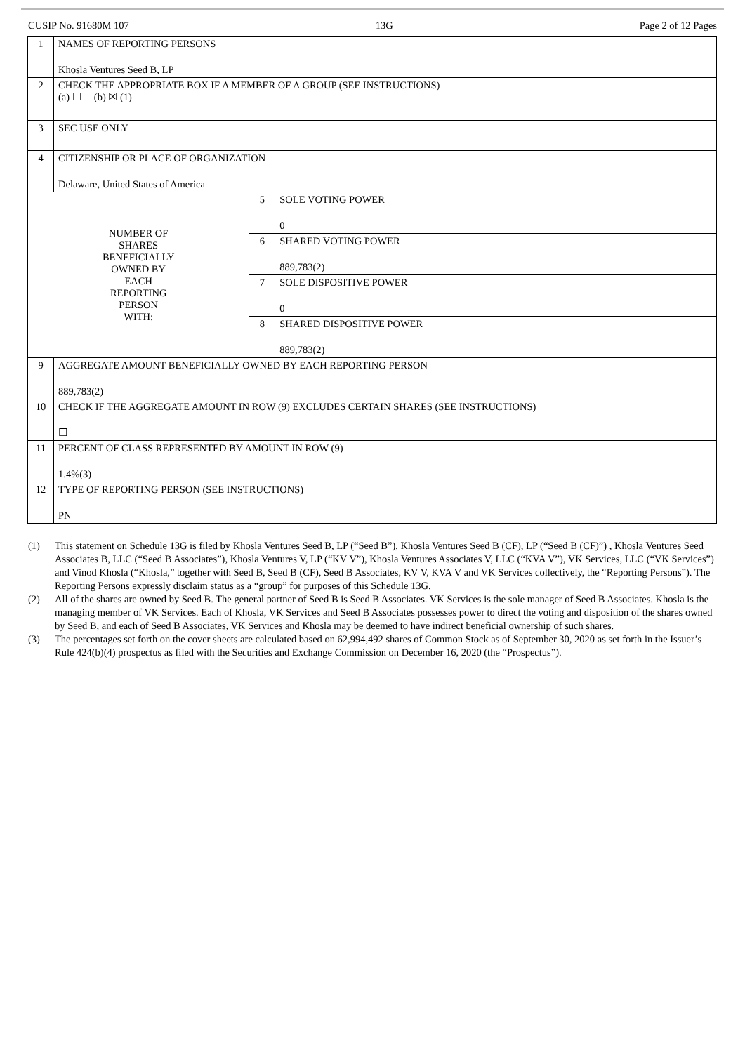CUSIP No. 91680M 107 13G Page 2 of 12 Pages
| 1 | NAMES OF REPORTING PERSONS Khosla Ventures Seed B, LP | | |
| 2 | CHECK THE APPROPRIATE BOX IF A MEMBER OF A GROUP (SEE INSTRUCTIONS) (a) ☐ (b) ☒ (1) | | |
| 3 | SEC USE ONLY | | |
| 4 | CITIZENSHIP OR PLACE OF ORGANIZATION Delaware, United States of America | | |
| NUMBER OF SHARES BENEFICIALLY OWNED BY EACH REPORTING PERSON WITH: | | 5 | SOLE VOTING POWER 0 |
| | | 6 | SHARED VOTING POWER 889,783(2) |
| | | 7 | SOLE DISPOSITIVE POWER 0 |
| | | 8 | SHARED DISPOSITIVE POWER 889,783(2) |
| 9 | AGGREGATE AMOUNT BENEFICIALLY OWNED BY EACH REPORTING PERSON 889,783(2) | | |
| 10 | CHECK IF THE AGGREGATE AMOUNT IN ROW (9) EXCLUDES CERTAIN SHARES (SEE INSTRUCTIONS) ☐ | | |
| 11 | PERCENT OF CLASS REPRESENTED BY AMOUNT IN ROW (9) 1.4%(3) | | |
| 12 | TYPE OF REPORTING PERSON (SEE INSTRUCTIONS) PN | | |
(1) This statement on Schedule 13G is filed by Khosla Ventures Seed B, LP (“Seed B”), Khosla Ventures Seed B (CF), LP (“Seed B (CF)”) , Khosla Ventures Seed Associates B, LLC (“Seed B Associates”), Khosla Ventures V, LP (“KV V”), Khosla Ventures Associates V, LLC (“KVA V”), VK Services, LLC (“VK Services”) and Vinod Khosla (“Khosla,” together with Seed B, Seed B (CF), Seed B Associates, KV V, KVA V and VK Services collectively, the “Reporting Persons”). The Reporting Persons expressly disclaim status as a “group” for purposes of this Schedule 13G.
(2) All of the shares are owned by Seed B. The general partner of Seed B is Seed B Associates. VK Services is the sole manager of Seed B Associates. Khosla is the managing member of VK Services. Each of Khosla, VK Services and Seed B Associates possesses power to direct the voting and disposition of the shares owned by Seed B, and each of Seed B Associates, VK Services and Khosla may be deemed to have indirect beneficial ownership of such shares.
(3) The percentages set forth on the cover sheets are calculated based on 62,994,492 shares of Common Stock as of September 30, 2020 as set forth in the Issuer’s Rule 424(b)(4) prospectus as filed with the Securities and Exchange Commission on December 16, 2020 (the “Prospectus”).